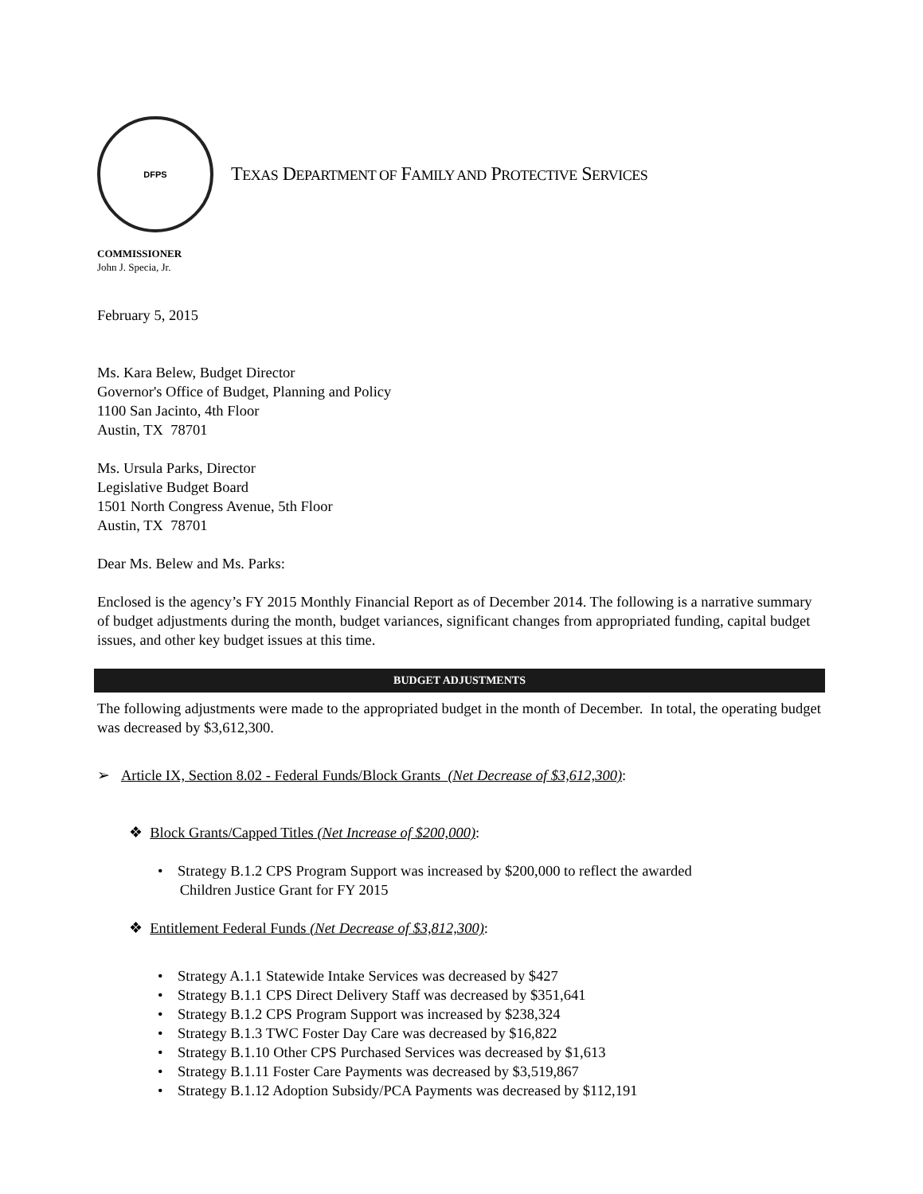DFPS
TEXAS DEPARTMENT OF FAMILY AND PROTECTIVE SERVICES
COMMISSIONER
John J. Specia, Jr.
February 5, 2015
Ms. Kara Belew, Budget Director
Governor's Office of Budget, Planning and Policy
1100 San Jacinto, 4th Floor
Austin, TX 78701
Ms. Ursula Parks, Director
Legislative Budget Board
1501 North Congress Avenue, 5th Floor
Austin, TX 78701
Dear Ms. Belew and Ms. Parks:
Enclosed is the agency’s FY 2015 Monthly Financial Report as of December 2014. The following is a narrative summary of budget adjustments during the month, budget variances, significant changes from appropriated funding, capital budget issues, and other key budget issues at this time.
BUDGET ADJUSTMENTS
The following adjustments were made to the appropriated budget in the month of December. In total, the operating budget was decreased by $3,612,300.
➢ Article IX, Section 8.02 - Federal Funds/Block Grants (Net Decrease of $3,612,300):
❖ Block Grants/Capped Titles (Net Increase of $200,000):
• Strategy B.1.2 CPS Program Support was increased by $200,000 to reflect the awarded
Children Justice Grant for FY 2015
❖ Entitlement Federal Funds (Net Decrease of $3,812,300):
• Strategy A.1.1 Statewide Intake Services was decreased by $427
• Strategy B.1.1 CPS Direct Delivery Staff was decreased by $351,641
• Strategy B.1.2 CPS Program Support was increased by $238,324
• Strategy B.1.3 TWC Foster Day Care was decreased by $16,822
• Strategy B.1.10 Other CPS Purchased Services was decreased by $1,613
• Strategy B.1.11 Foster Care Payments was decreased by $3,519,867
• Strategy B.1.12 Adoption Subsidy/PCA Payments was decreased by $112,191